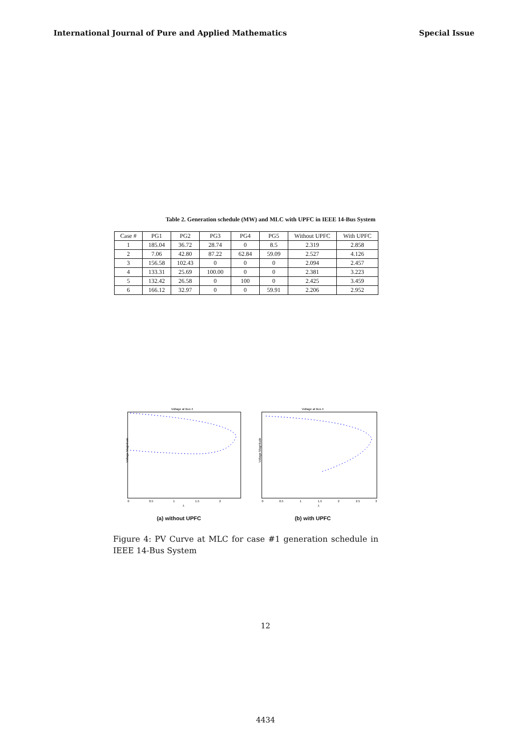International Journal of Pure and Applied Mathematics Special Issue
Table 2. Generation schedule (MW) and MLC with UPFC in IEEE 14-Bus System
| Case # | PG1 | PG2 | PG3 | PG4 | PG5 | Without UPFC | With UPFC |
| --- | --- | --- | --- | --- | --- | --- | --- |
| 1 | 185.04 | 36.72 | 28.74 | 0 | 8.5 | 2.319 | 2.858 |
| 2 | 7.06 | 42.80 | 87.22 | 62.84 | 59.09 | 2.527 | 4.126 |
| 3 | 156.58 | 102.43 | 0 | 0 | 0 | 2.094 | 2.457 |
| 4 | 133.31 | 25.69 | 100.00 | 0 | 0 | 2.381 | 3.223 |
| 5 | 132.42 | 26.58 | 0 | 100 | 0 | 2.425 | 3.459 |
| 6 | 166.12 | 32.97 | 0 | 0 | 59.91 | 2.206 | 2.952 |
Voltage at Bus 4
Voltage Magnitude
0
0.5
1
1.5
2
λ
(a) without UPFC
Voltage at Bus 4
Voltage Magnitude
0
0.5
1
1.5
2
2.5
3
λ
(b) with UPFC
Figure 4: PV Curve at MLC for case #1 generation schedule in IEEE 14-Bus System
12
4434